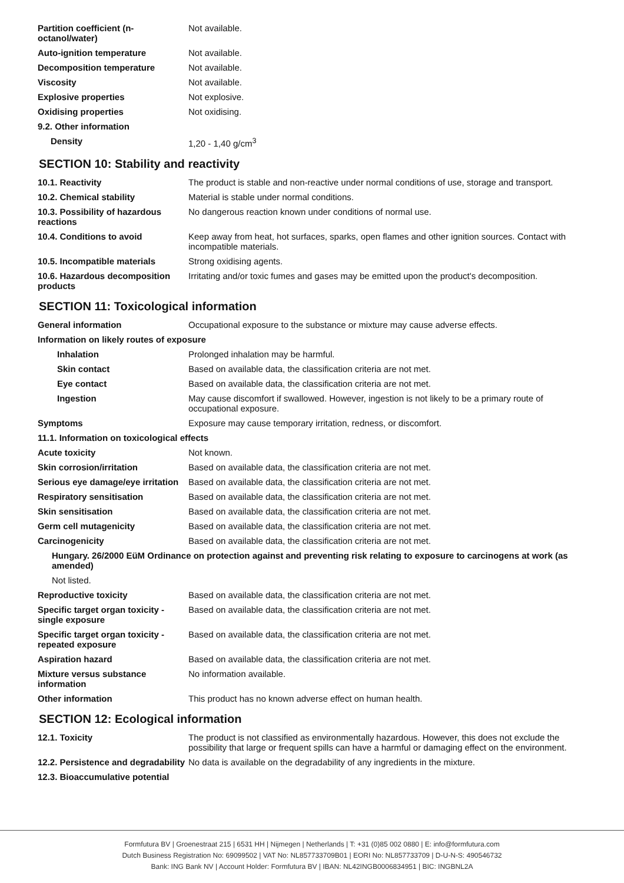| Partition coefficient (n-octanol/water) | Not available. |
| Auto-ignition temperature | Not available. |
| Decomposition temperature | Not available. |
| Viscosity | Not available. |
| Explosive properties | Not explosive. |
| Oxidising properties | Not oxidising. |
| 9.2. Other information | |
| Density | 1,20 - 1,40 g/cm<sup>3</sup> |
SECTION 10: Stability and reactivity
| 10.1. Reactivity | The product is stable and non-reactive under normal conditions of use, storage and transport. |
| 10.2. Chemical stability | Material is stable under normal conditions. |
| 10.3. Possibility of hazardous reactions | No dangerous reaction known under conditions of normal use. |
| 10.4. Conditions to avoid | Keep away from heat, hot surfaces, sparks, open flames and other ignition sources. Contact with incompatible materials. |
| 10.5. Incompatible materials | Strong oxidising agents. |
| 10.6. Hazardous decomposition products | Irritating and/or toxic fumes and gases may be emitted upon the product's decomposition. |
SECTION 11: Toxicological information
| General information | Occupational exposure to the substance or mixture may cause adverse effects. |
| Information on likely routes of exposure | |
| Inhalation | Prolonged inhalation may be harmful. |
| Skin contact | Based on available data, the classification criteria are not met. |
| Eye contact | Based on available data, the classification criteria are not met. |
| Ingestion | May cause discomfort if swallowed. However, ingestion is not likely to be a primary route of occupational exposure. |
| Symptoms | Exposure may cause temporary irritation, redness, or discomfort. |
| 11.1. Information on toxicological effects | |
| Acute toxicity | Not known. |
| Skin corrosion/irritation | Based on available data, the classification criteria are not met. |
| Serious eye damage/eye irritation | Based on available data, the classification criteria are not met. |
| Respiratory sensitisation | Based on available data, the classification criteria are not met. |
| Skin sensitisation | Based on available data, the classification criteria are not met. |
| Germ cell mutagenicity | Based on available data, the classification criteria are not met. |
| Carcinogenicity | Based on available data, the classification criteria are not met. |
| Hungary. 26/2000 EüM Ordinance on protection against and preventing risk relating to exposure to carcinogens at work (as amended) | |
| Not listed. | |
| Reproductive toxicity | Based on available data, the classification criteria are not met. |
| Specific target organ toxicity - single exposure | Based on available data, the classification criteria are not met. |
| Specific target organ toxicity - repeated exposure | Based on available data, the classification criteria are not met. |
| Aspiration hazard | Based on available data, the classification criteria are not met. |
| Mixture versus substance information | No information available. |
| Other information | This product has no known adverse effect on human health. |
SECTION 12: Ecological information
| 12.1. Toxicity | The product is not classified as environmentally hazardous. However, this does not exclude the possibility that large or frequent spills can have a harmful or damaging effect on the environment. |
| 12.2. Persistence and degradability | No data is available on the degradability of any ingredients in the mixture. |
| 12.3. Bioaccumulative potential | |
Formfutura BV | Groenestraat 215 | 6531 HH | Nijmegen | Netherlands | T: +31 (0)85 002 0880 | E: info@formfutura.com
Dutch Business Registration No: 69099502 | VAT No: NL857733709B01 | EORI No: NL857733709 | D-U-N-S: 490546732
Bank: ING Bank NV | Account Holder: Formfutura BV | IBAN: NL42INGB0006834951 | BIC: INGBNL2A